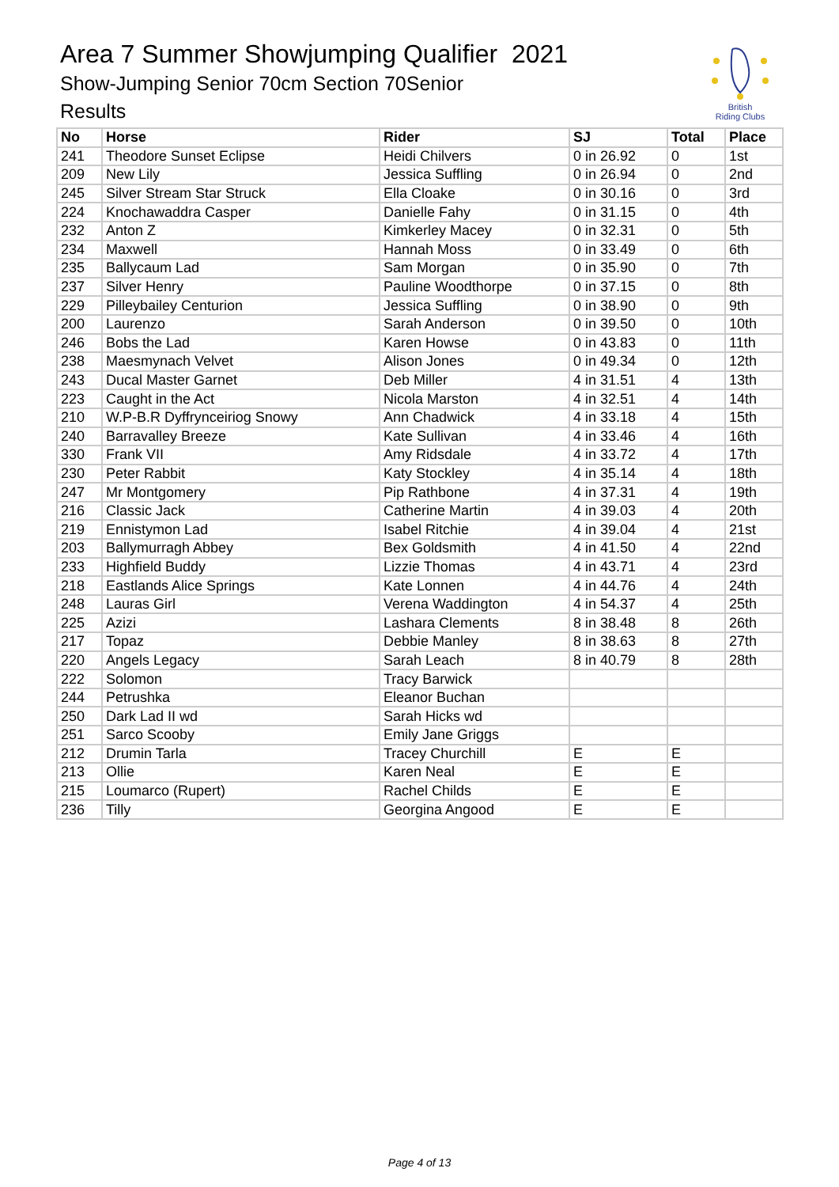Area 7 Summer Showjumping Qualifier 2021
Show-Jumping Senior 70cm Section 70Senior
Results
British
Riding Clubs
| No | Horse | Rider | SJ | Total | Place |
| --- | --- | --- | --- | --- | --- |
| 241 | Theodore Sunset Eclipse | Heidi Chilvers | 0 in 26.92 | 0 | 1st |
| 209 | New Lily | Jessica Suffling | 0 in 26.94 | 0 | 2nd |
| 245 | Silver Stream Star Struck | Ella Cloake | 0 in 30.16 | 0 | 3rd |
| 224 | Knochawaddra Casper | Danielle Fahy | 0 in 31.15 | 0 | 4th |
| 232 | Anton Z | Kimkerley Macey | 0 in 32.31 | 0 | 5th |
| 234 | Maxwell | Hannah Moss | 0 in 33.49 | 0 | 6th |
| 235 | Ballycaum Lad | Sam Morgan | 0 in 35.90 | 0 | 7th |
| 237 | Silver Henry | Pauline Woodthorpe | 0 in 37.15 | 0 | 8th |
| 229 | Pilleybailey Centurion | Jessica Suffling | 0 in 38.90 | 0 | 9th |
| 200 | Laurenzo | Sarah Anderson | 0 in 39.50 | 0 | 10th |
| 246 | Bobs the Lad | Karen Howse | 0 in 43.83 | 0 | 11th |
| 238 | Maesmynach Velvet | Alison Jones | 0 in 49.34 | 0 | 12th |
| 243 | Ducal Master Garnet | Deb Miller | 4 in 31.51 | 4 | 13th |
| 223 | Caught in the Act | Nicola Marston | 4 in 32.51 | 4 | 14th |
| 210 | W.P-B.R Dyffrynceiriog Snowy | Ann Chadwick | 4 in 33.18 | 4 | 15th |
| 240 | Barravalley Breeze | Kate Sullivan | 4 in 33.46 | 4 | 16th |
| 330 | Frank VII | Amy Ridsdale | 4 in 33.72 | 4 | 17th |
| 230 | Peter Rabbit | Katy Stockley | 4 in 35.14 | 4 | 18th |
| 247 | Mr Montgomery | Pip Rathbone | 4 in 37.31 | 4 | 19th |
| 216 | Classic Jack | Catherine Martin | 4 in 39.03 | 4 | 20th |
| 219 | Ennistymon Lad | Isabel Ritchie | 4 in 39.04 | 4 | 21st |
| 203 | Ballymurragh Abbey | Bex Goldsmith | 4 in 41.50 | 4 | 22nd |
| 233 | Highfield Buddy | Lizzie Thomas | 4 in 43.71 | 4 | 23rd |
| 218 | Eastlands Alice Springs | Kate Lonnen | 4 in 44.76 | 4 | 24th |
| 248 | Lauras Girl | Verena Waddington | 4 in 54.37 | 4 | 25th |
| 225 | Azizi | Lashara Clements | 8 in 38.48 | 8 | 26th |
| 217 | Topaz | Debbie Manley | 8 in 38.63 | 8 | 27th |
| 220 | Angels Legacy | Sarah Leach | 8 in 40.79 | 8 | 28th |
| 222 | Solomon | Tracy Barwick | | | |
| 244 | Petrushka | Eleanor Buchan | | | |
| 250 | Dark Lad II wd | Sarah Hicks wd | | | |
| 251 | Sarco Scooby | Emily Jane Griggs | | | |
| 212 | Drumin Tarla | Tracey Churchill | E | E | |
| 213 | Ollie | Karen Neal | E | E | |
| 215 | Loumarco (Rupert) | Rachel Childs | E | E | |
| 236 | Tilly | Georgina Angood | E | E | |
Page 4 of 13